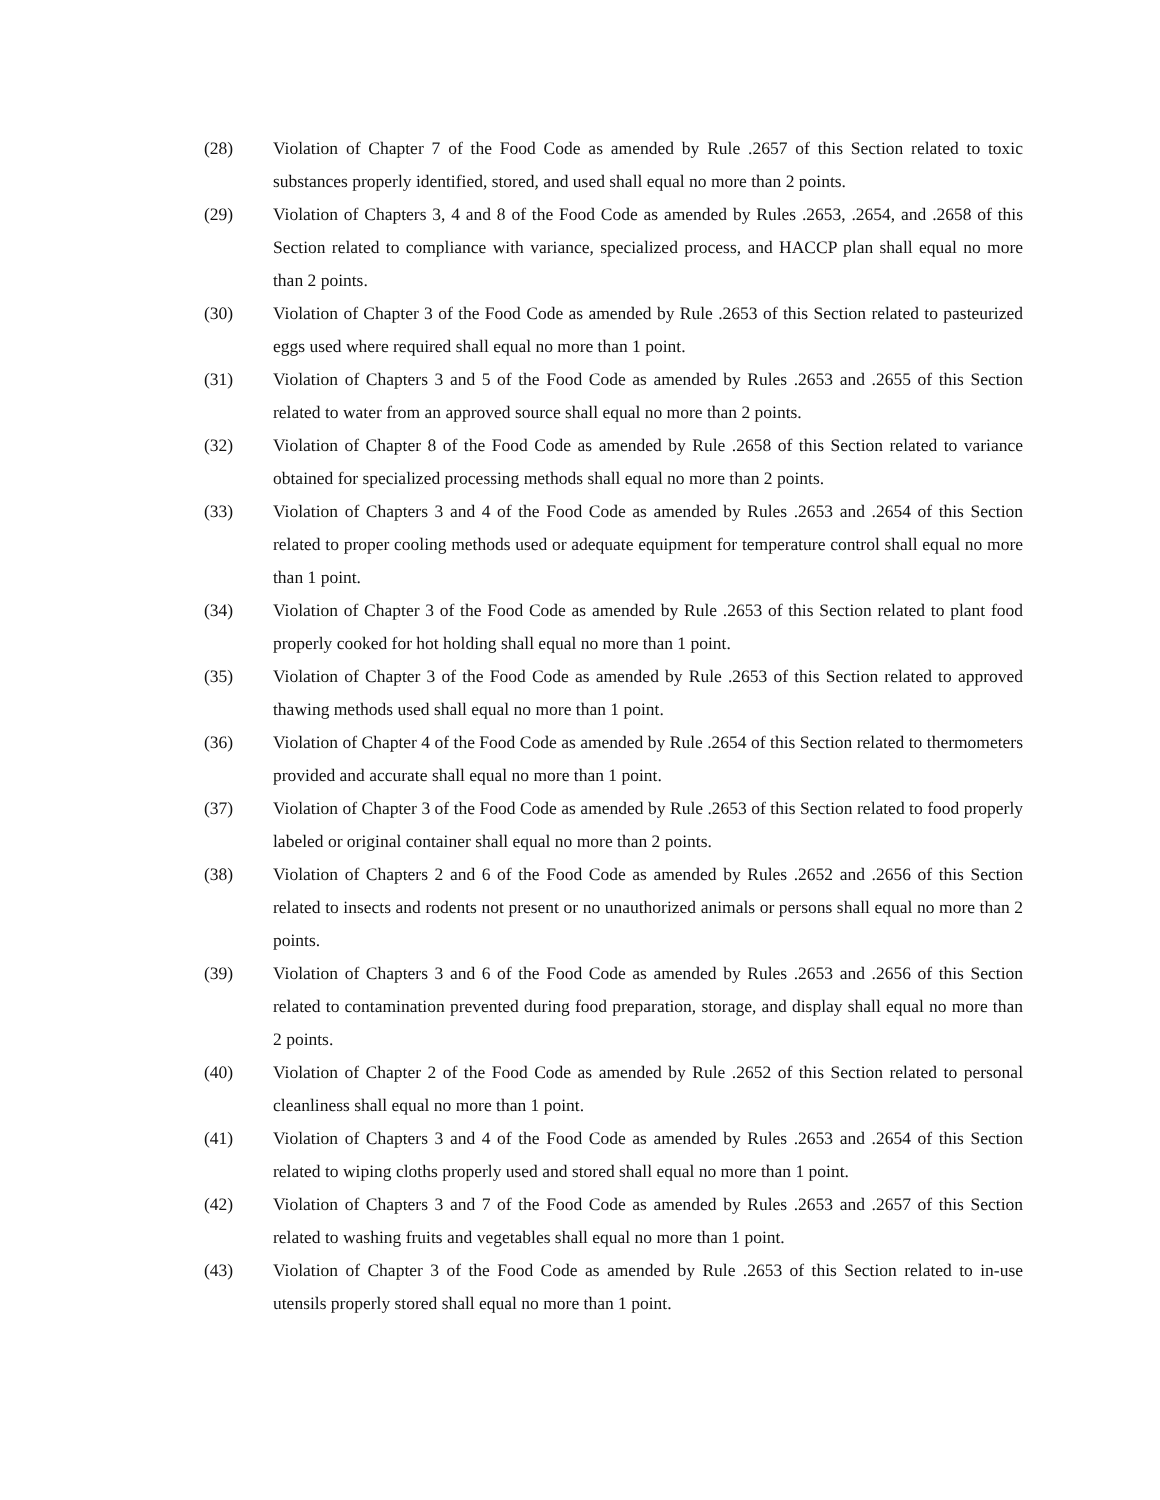(28) Violation of Chapter 7 of the Food Code as amended by Rule .2657 of this Section related to toxic substances properly identified, stored, and used shall equal no more than 2 points.
(29) Violation of Chapters 3, 4 and 8 of the Food Code as amended by Rules .2653, .2654, and .2658 of this Section related to compliance with variance, specialized process, and HACCP plan shall equal no more than 2 points.
(30) Violation of Chapter 3 of the Food Code as amended by Rule .2653 of this Section related to pasteurized eggs used where required shall equal no more than 1 point.
(31) Violation of Chapters 3 and 5 of the Food Code as amended by Rules .2653 and .2655 of this Section related to water from an approved source shall equal no more than 2 points.
(32) Violation of Chapter 8 of the Food Code as amended by Rule .2658 of this Section related to variance obtained for specialized processing methods shall equal no more than 2 points.
(33) Violation of Chapters 3 and 4 of the Food Code as amended by Rules .2653 and .2654 of this Section related to proper cooling methods used or adequate equipment for temperature control shall equal no more than 1 point.
(34) Violation of Chapter 3 of the Food Code as amended by Rule .2653 of this Section related to plant food properly cooked for hot holding shall equal no more than 1 point.
(35) Violation of Chapter 3 of the Food Code as amended by Rule .2653 of this Section related to approved thawing methods used shall equal no more than 1 point.
(36) Violation of Chapter 4 of the Food Code as amended by Rule .2654 of this Section related to thermometers provided and accurate shall equal no more than 1 point.
(37) Violation of Chapter 3 of the Food Code as amended by Rule .2653 of this Section related to food properly labeled or original container shall equal no more than 2 points.
(38) Violation of Chapters 2 and 6 of the Food Code as amended by Rules .2652 and .2656 of this Section related to insects and rodents not present or no unauthorized animals or persons shall equal no more than 2 points.
(39) Violation of Chapters 3 and 6 of the Food Code as amended by Rules .2653 and .2656 of this Section related to contamination prevented during food preparation, storage, and display shall equal no more than 2 points.
(40) Violation of Chapter 2 of the Food Code as amended by Rule .2652 of this Section related to personal cleanliness shall equal no more than 1 point.
(41) Violation of Chapters 3 and 4 of the Food Code as amended by Rules .2653 and .2654 of this Section related to wiping cloths properly used and stored shall equal no more than 1 point.
(42) Violation of Chapters 3 and 7 of the Food Code as amended by Rules .2653 and .2657 of this Section related to washing fruits and vegetables shall equal no more than 1 point.
(43) Violation of Chapter 3 of the Food Code as amended by Rule .2653 of this Section related to in-use utensils properly stored shall equal no more than 1 point.